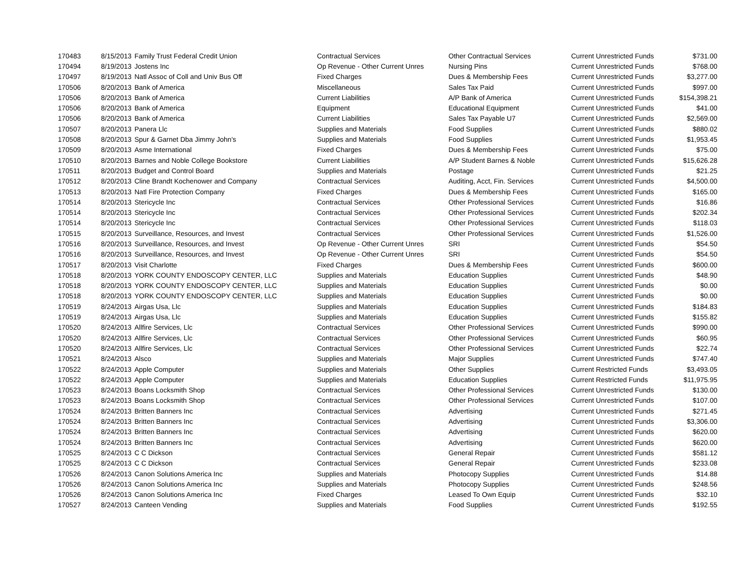| 170483 | 8/15/2013 | Family Trust Federal Credit Union | Contractual Services | Other Contractual Services | Current Unrestricted Funds | $731.00 |
| 170494 | 8/19/2013 | Jostens Inc | Op Revenue - Other Current Unres | Nursing Pins | Current Unrestricted Funds | $768.00 |
| 170497 | 8/19/2013 | Natl Assoc of Coll and Univ Bus Off | Fixed Charges | Dues & Membership Fees | Current Unrestricted Funds | $3,277.00 |
| 170506 | 8/20/2013 | Bank of America | Miscellaneous | Sales Tax Paid | Current Unrestricted Funds | $997.00 |
| 170506 | 8/20/2013 | Bank of America | Current Liabilities | A/P Bank of America | Current Unrestricted Funds | $154,398.21 |
| 170506 | 8/20/2013 | Bank of America | Equipment | Educational Equipment | Current Unrestricted Funds | $41.00 |
| 170506 | 8/20/2013 | Bank of America | Current Liabilities | Sales Tax Payable U7 | Current Unrestricted Funds | $2,569.00 |
| 170507 | 8/20/2013 | Panera Llc | Supplies and Materials | Food Supplies | Current Unrestricted Funds | $880.02 |
| 170508 | 8/20/2013 | Spur & Garnet Dba Jimmy John's | Supplies and Materials | Food Supplies | Current Unrestricted Funds | $1,953.45 |
| 170509 | 8/20/2013 | Asme International | Fixed Charges | Dues & Membership Fees | Current Unrestricted Funds | $75.00 |
| 170510 | 8/20/2013 | Barnes and Noble College Bookstore | Current Liabilities | A/P Student Barnes & Noble | Current Unrestricted Funds | $15,626.28 |
| 170511 | 8/20/2013 | Budget and Control Board | Supplies and Materials | Postage | Current Unrestricted Funds | $21.25 |
| 170512 | 8/20/2013 | Cline Brandt Kochenower and Company | Contractual Services | Auditing, Acct, Fin. Services | Current Unrestricted Funds | $4,500.00 |
| 170513 | 8/20/2013 | Natl Fire Protection Company | Fixed Charges | Dues & Membership Fees | Current Unrestricted Funds | $165.00 |
| 170514 | 8/20/2013 | Stericycle Inc | Contractual Services | Other Professional Services | Current Unrestricted Funds | $16.86 |
| 170514 | 8/20/2013 | Stericycle Inc | Contractual Services | Other Professional Services | Current Unrestricted Funds | $202.34 |
| 170514 | 8/20/2013 | Stericycle Inc | Contractual Services | Other Professional Services | Current Unrestricted Funds | $118.03 |
| 170515 | 8/20/2013 | Surveillance, Resources, and Invest | Contractual Services | Other Professional Services | Current Unrestricted Funds | $1,526.00 |
| 170516 | 8/20/2013 | Surveillance, Resources, and Invest | Op Revenue - Other Current Unres | SRI | Current Unrestricted Funds | $54.50 |
| 170516 | 8/20/2013 | Surveillance, Resources, and Invest | Op Revenue - Other Current Unres | SRI | Current Unrestricted Funds | $54.50 |
| 170517 | 8/20/2013 | Visit Charlotte | Fixed Charges | Dues & Membership Fees | Current Unrestricted Funds | $600.00 |
| 170518 | 8/20/2013 | YORK COUNTY ENDOSCOPY CENTER, LLC | Supplies and Materials | Education Supplies | Current Unrestricted Funds | $48.90 |
| 170518 | 8/20/2013 | YORK COUNTY ENDOSCOPY CENTER, LLC | Supplies and Materials | Education Supplies | Current Unrestricted Funds | $0.00 |
| 170518 | 8/20/2013 | YORK COUNTY ENDOSCOPY CENTER, LLC | Supplies and Materials | Education Supplies | Current Unrestricted Funds | $0.00 |
| 170519 | 8/24/2013 | Airgas Usa, Llc | Supplies and Materials | Education Supplies | Current Unrestricted Funds | $184.83 |
| 170519 | 8/24/2013 | Airgas Usa, Llc | Supplies and Materials | Education Supplies | Current Unrestricted Funds | $155.82 |
| 170520 | 8/24/2013 | Allfire Services, Llc | Contractual Services | Other Professional Services | Current Unrestricted Funds | $990.00 |
| 170520 | 8/24/2013 | Allfire Services, Llc | Contractual Services | Other Professional Services | Current Unrestricted Funds | $60.95 |
| 170520 | 8/24/2013 | Allfire Services, Llc | Contractual Services | Other Professional Services | Current Unrestricted Funds | $22.74 |
| 170521 | 8/24/2013 | Alsco | Supplies and Materials | Major Supplies | Current Unrestricted Funds | $747.40 |
| 170522 | 8/24/2013 | Apple Computer | Supplies and Materials | Other Supplies | Current Restricted Funds | $3,493.05 |
| 170522 | 8/24/2013 | Apple Computer | Supplies and Materials | Education Supplies | Current Restricted Funds | $11,975.95 |
| 170523 | 8/24/2013 | Boans Locksmith Shop | Contractual Services | Other Professional Services | Current Unrestricted Funds | $130.00 |
| 170523 | 8/24/2013 | Boans Locksmith Shop | Contractual Services | Other Professional Services | Current Unrestricted Funds | $107.00 |
| 170524 | 8/24/2013 | Britten Banners Inc | Contractual Services | Advertising | Current Unrestricted Funds | $271.45 |
| 170524 | 8/24/2013 | Britten Banners Inc | Contractual Services | Advertising | Current Unrestricted Funds | $3,306.00 |
| 170524 | 8/24/2013 | Britten Banners Inc | Contractual Services | Advertising | Current Unrestricted Funds | $620.00 |
| 170524 | 8/24/2013 | Britten Banners Inc | Contractual Services | Advertising | Current Unrestricted Funds | $620.00 |
| 170525 | 8/24/2013 | C C Dickson | Contractual Services | General Repair | Current Unrestricted Funds | $581.12 |
| 170525 | 8/24/2013 | C C Dickson | Contractual Services | General Repair | Current Unrestricted Funds | $233.08 |
| 170526 | 8/24/2013 | Canon Solutions America Inc | Supplies and Materials | Photocopy Supplies | Current Unrestricted Funds | $14.88 |
| 170526 | 8/24/2013 | Canon Solutions America Inc | Supplies and Materials | Photocopy Supplies | Current Unrestricted Funds | $248.56 |
| 170526 | 8/24/2013 | Canon Solutions America Inc | Fixed Charges | Leased To Own Equip | Current Unrestricted Funds | $32.10 |
| 170527 | 8/24/2013 | Canteen Vending | Supplies and Materials | Food Supplies | Current Unrestricted Funds | $192.55 |